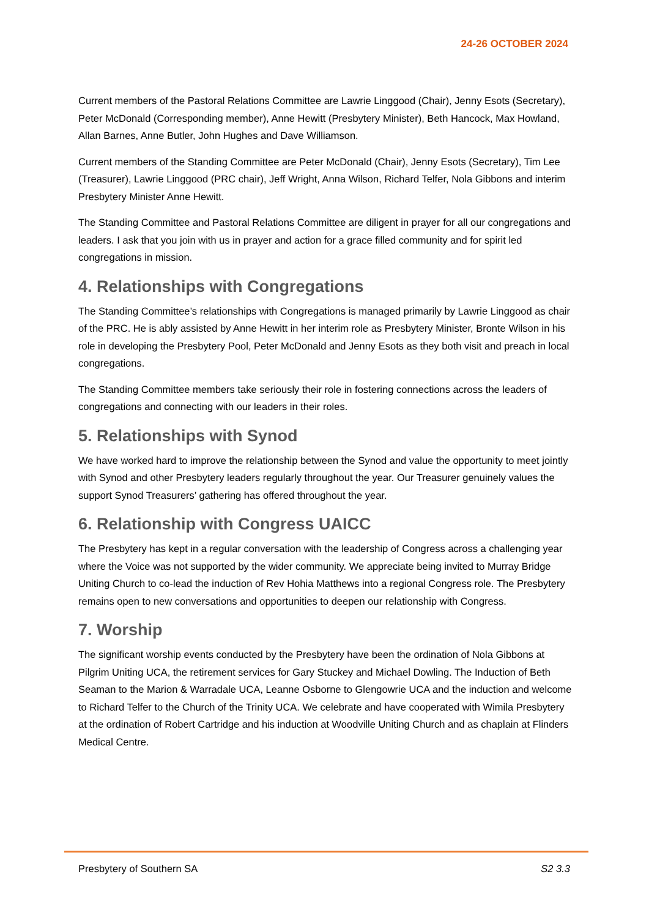24-26 OCTOBER 2024
Current members of the Pastoral Relations Committee are Lawrie Linggood (Chair), Jenny Esots (Secretary), Peter McDonald (Corresponding member), Anne Hewitt (Presbytery Minister), Beth Hancock, Max Howland, Allan Barnes, Anne Butler, John Hughes and Dave Williamson.
Current members of the Standing Committee are Peter McDonald (Chair), Jenny Esots (Secretary), Tim Lee (Treasurer), Lawrie Linggood (PRC chair), Jeff Wright, Anna Wilson, Richard Telfer, Nola Gibbons and interim Presbytery Minister Anne Hewitt.
The Standing Committee and Pastoral Relations Committee are diligent in prayer for all our congregations and leaders. I ask that you join with us in prayer and action for a grace filled community and for spirit led congregations in mission.
4. Relationships with Congregations
The Standing Committee’s relationships with Congregations is managed primarily by Lawrie Linggood as chair of the PRC. He is ably assisted by Anne Hewitt in her interim role as Presbytery Minister, Bronte Wilson in his role in developing the Presbytery Pool, Peter McDonald and Jenny Esots as they both visit and preach in local congregations.
The Standing Committee members take seriously their role in fostering connections across the leaders of congregations and connecting with our leaders in their roles.
5. Relationships with Synod
We have worked hard to improve the relationship between the Synod and value the opportunity to meet jointly with Synod and other Presbytery leaders regularly throughout the year. Our Treasurer genuinely values the support Synod Treasurers’ gathering has offered throughout the year.
6. Relationship with Congress UAICC
The Presbytery has kept in a regular conversation with the leadership of Congress across a challenging year where the Voice was not supported by the wider community. We appreciate being invited to Murray Bridge Uniting Church to co-lead the induction of Rev Hohia Matthews into a regional Congress role. The Presbytery remains open to new conversations and opportunities to deepen our relationship with Congress.
7. Worship
The significant worship events conducted by the Presbytery have been the ordination of Nola Gibbons at Pilgrim Uniting UCA, the retirement services for Gary Stuckey and Michael Dowling. The Induction of Beth Seaman to the Marion & Warradale UCA, Leanne Osborne to Glengowrie UCA and the induction and welcome to Richard Telfer to the Church of the Trinity UCA. We celebrate and have cooperated with Wimila Presbytery at the ordination of Robert Cartridge and his induction at Woodville Uniting Church and as chaplain at Flinders Medical Centre.
Presbytery of Southern SA S2 3.3